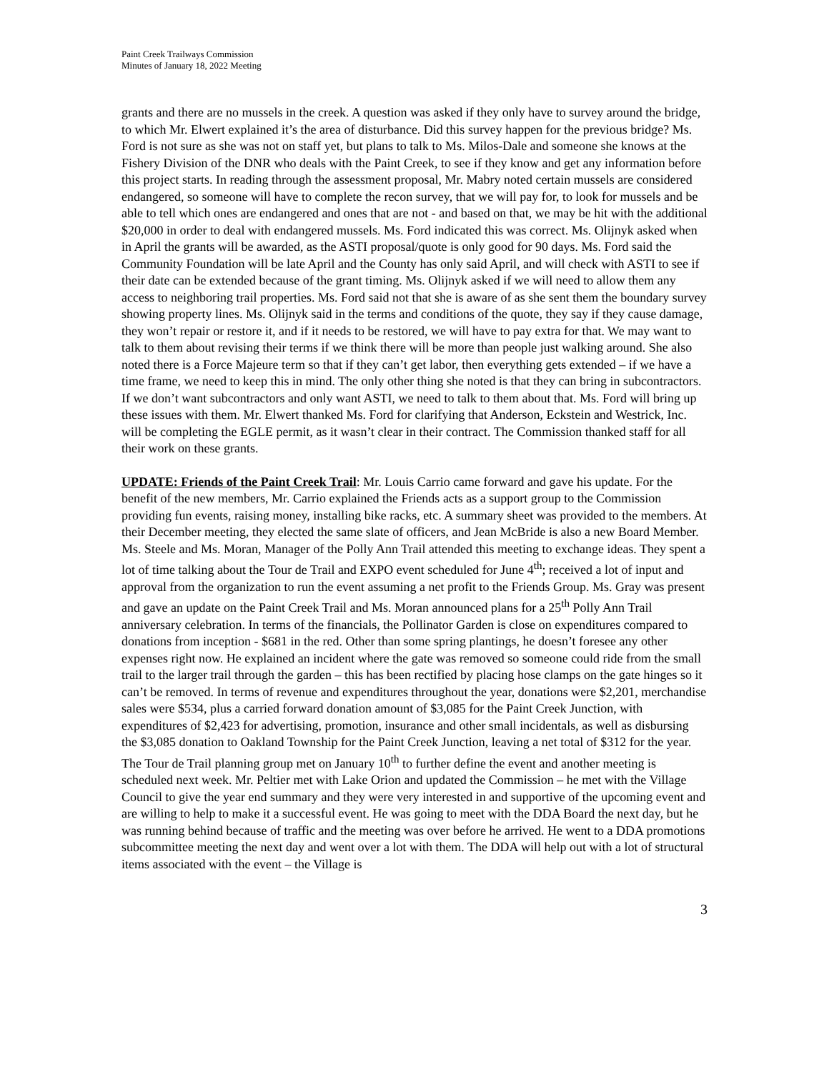Paint Creek Trailways Commission
Minutes of January 18, 2022 Meeting
grants and there are no mussels in the creek. A question was asked if they only have to survey around the bridge, to which Mr. Elwert explained it’s the area of disturbance. Did this survey happen for the previous bridge? Ms. Ford is not sure as she was not on staff yet, but plans to talk to Ms. Milos-Dale and someone she knows at the Fishery Division of the DNR who deals with the Paint Creek, to see if they know and get any information before this project starts. In reading through the assessment proposal, Mr. Mabry noted certain mussels are considered endangered, so someone will have to complete the recon survey, that we will pay for, to look for mussels and be able to tell which ones are endangered and ones that are not - and based on that, we may be hit with the additional $20,000 in order to deal with endangered mussels. Ms. Ford indicated this was correct. Ms. Olijnyk asked when in April the grants will be awarded, as the ASTI proposal/quote is only good for 90 days. Ms. Ford said the Community Foundation will be late April and the County has only said April, and will check with ASTI to see if their date can be extended because of the grant timing. Ms. Olijnyk asked if we will need to allow them any access to neighboring trail properties. Ms. Ford said not that she is aware of as she sent them the boundary survey showing property lines. Ms. Olijnyk said in the terms and conditions of the quote, they say if they cause damage, they won’t repair or restore it, and if it needs to be restored, we will have to pay extra for that. We may want to talk to them about revising their terms if we think there will be more than people just walking around. She also noted there is a Force Majeure term so that if they can’t get labor, then everything gets extended – if we have a time frame, we need to keep this in mind. The only other thing she noted is that they can bring in subcontractors. If we don’t want subcontractors and only want ASTI, we need to talk to them about that. Ms. Ford will bring up these issues with them. Mr. Elwert thanked Ms. Ford for clarifying that Anderson, Eckstein and Westrick, Inc. will be completing the EGLE permit, as it wasn’t clear in their contract. The Commission thanked staff for all their work on these grants.
UPDATE: Friends of the Paint Creek Trail: Mr. Louis Carrio came forward and gave his update. For the benefit of the new members, Mr. Carrio explained the Friends acts as a support group to the Commission providing fun events, raising money, installing bike racks, etc. A summary sheet was provided to the members. At their December meeting, they elected the same slate of officers, and Jean McBride is also a new Board Member. Ms. Steele and Ms. Moran, Manager of the Polly Ann Trail attended this meeting to exchange ideas. They spent a lot of time talking about the Tour de Trail and EXPO event scheduled for June 4<sup>th</sup>; received a lot of input and approval from the organization to run the event assuming a net profit to the Friends Group. Ms. Gray was present and gave an update on the Paint Creek Trail and Ms. Moran announced plans for a 25<sup>th</sup> Polly Ann Trail anniversary celebration. In terms of the financials, the Pollinator Garden is close on expenditures compared to donations from inception - $681 in the red. Other than some spring plantings, he doesn’t foresee any other expenses right now. He explained an incident where the gate was removed so someone could ride from the small trail to the larger trail through the garden – this has been rectified by placing hose clamps on the gate hinges so it can’t be removed. In terms of revenue and expenditures throughout the year, donations were $2,201, merchandise sales were $534, plus a carried forward donation amount of $3,085 for the Paint Creek Junction, with expenditures of $2,423 for advertising, promotion, insurance and other small incidentals, as well as disbursing the $3,085 donation to Oakland Township for the Paint Creek Junction, leaving a net total of $312 for the year. The Tour de Trail planning group met on January 10<sup>th</sup> to further define the event and another meeting is scheduled next week. Mr. Peltier met with Lake Orion and updated the Commission – he met with the Village Council to give the year end summary and they were very interested in and supportive of the upcoming event and are willing to help to make it a successful event. He was going to meet with the DDA Board the next day, but he was running behind because of traffic and the meeting was over before he arrived. He went to a DDA promotions subcommittee meeting the next day and went over a lot with them. The DDA will help out with a lot of structural items associated with the event – the Village is
3